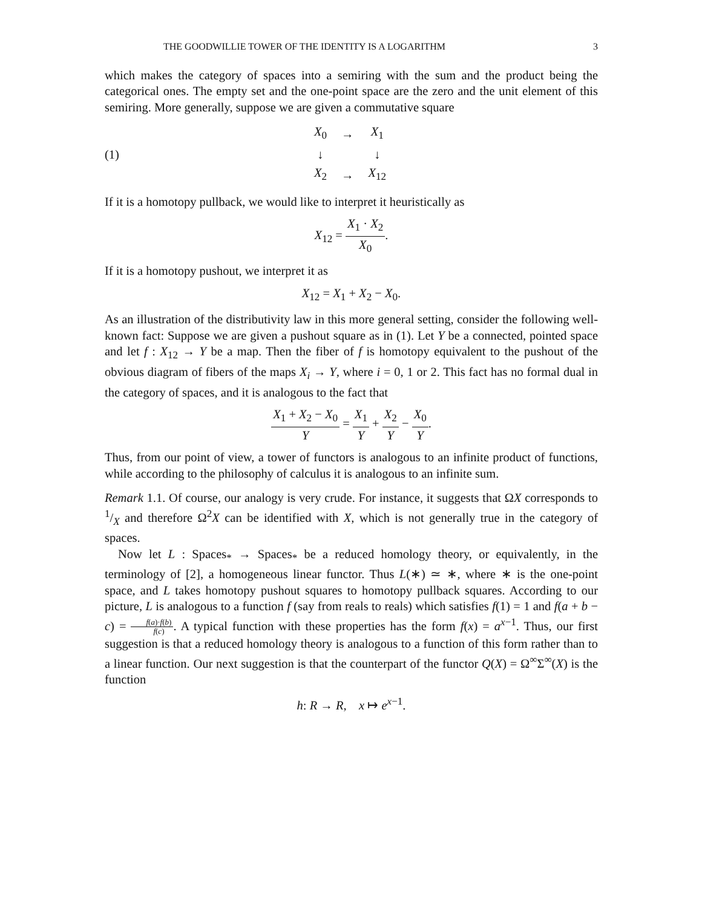THE GOODWILLIE TOWER OF THE IDENTITY IS A LOGARITHM 3
which makes the category of spaces into a semiring with the sum and the product being the categorical ones. The empty set and the one-point space are the zero and the unit element of this semiring. More generally, suppose we are given a commutative square
(1)
| X<sub>0</sub> | → | X<sub>1</sub> |
| ↓ | | ↓ |
| X<sub>2</sub> | → | X<sub>12</sub> |
If it is a homotopy pullback, we would like to interpret it heuristically as
X<sub>12</sub> = X<sub>1</sub> · X<sub>2</sub> X<sub>0</sub>.
If it is a homotopy pushout, we interpret it as
X<sub>12</sub> = X<sub>1</sub> + X<sub>2</sub> − X<sub>0</sub>.
As an illustration of the distributivity law in this more general setting, consider the following well-known fact: Suppose we are given a pushout square as in (1). Let Y be a connected, pointed space and let f : X<sub>12</sub> → Y be a map. Then the fiber of f is homotopy equivalent to the pushout of the obvious diagram of fibers of the maps X<sub>i</sub> → Y, where i = 0, 1 or 2. This fact has no formal dual in the category of spaces, and it is analogous to the fact that
X<sub>1</sub> + X<sub>2</sub> − X<sub>0</sub> Y = X<sub>1</sub> Y + X<sub>2</sub> Y − X<sub>0</sub> Y.
Thus, from our point of view, a tower of functors is analogous to an infinite product of functions, while according to the philosophy of calculus it is analogous to an infinite sum.
Remark 1.1. Of course, our analogy is very crude. For instance, it suggests that ΩX corresponds to 1/X and therefore Ω<sup>2</sup>X can be identified with X, which is not generally true in the category of spaces.
Now let L : Spaces<sub>*</sub> → Spaces<sub>*</sub> be a reduced homology theory, or equivalently, in the terminology of [2], a homogeneous linear functor. Thus L(∗) ≃ ∗, where ∗ is the one-point space, and L takes homotopy pushout squares to homotopy pullback squares. According to our picture, L is analogous to a function f (say from reals to reals) which satisfies f(1) = 1 and f(a + b − c) = f(a)·f(b) f(c). A typical function with these properties has the form f(x) = a<sup>x−1</sup>. Thus, our first suggestion is that a reduced homology theory is analogous to a function of this form rather than to a linear function. Our next suggestion is that the counterpart of the functor Q(X) = Ω<sup>∞</sup>Σ<sup>∞</sup>(X) is the function
h: R → R, x ↦ e<sup>x−1</sup>.